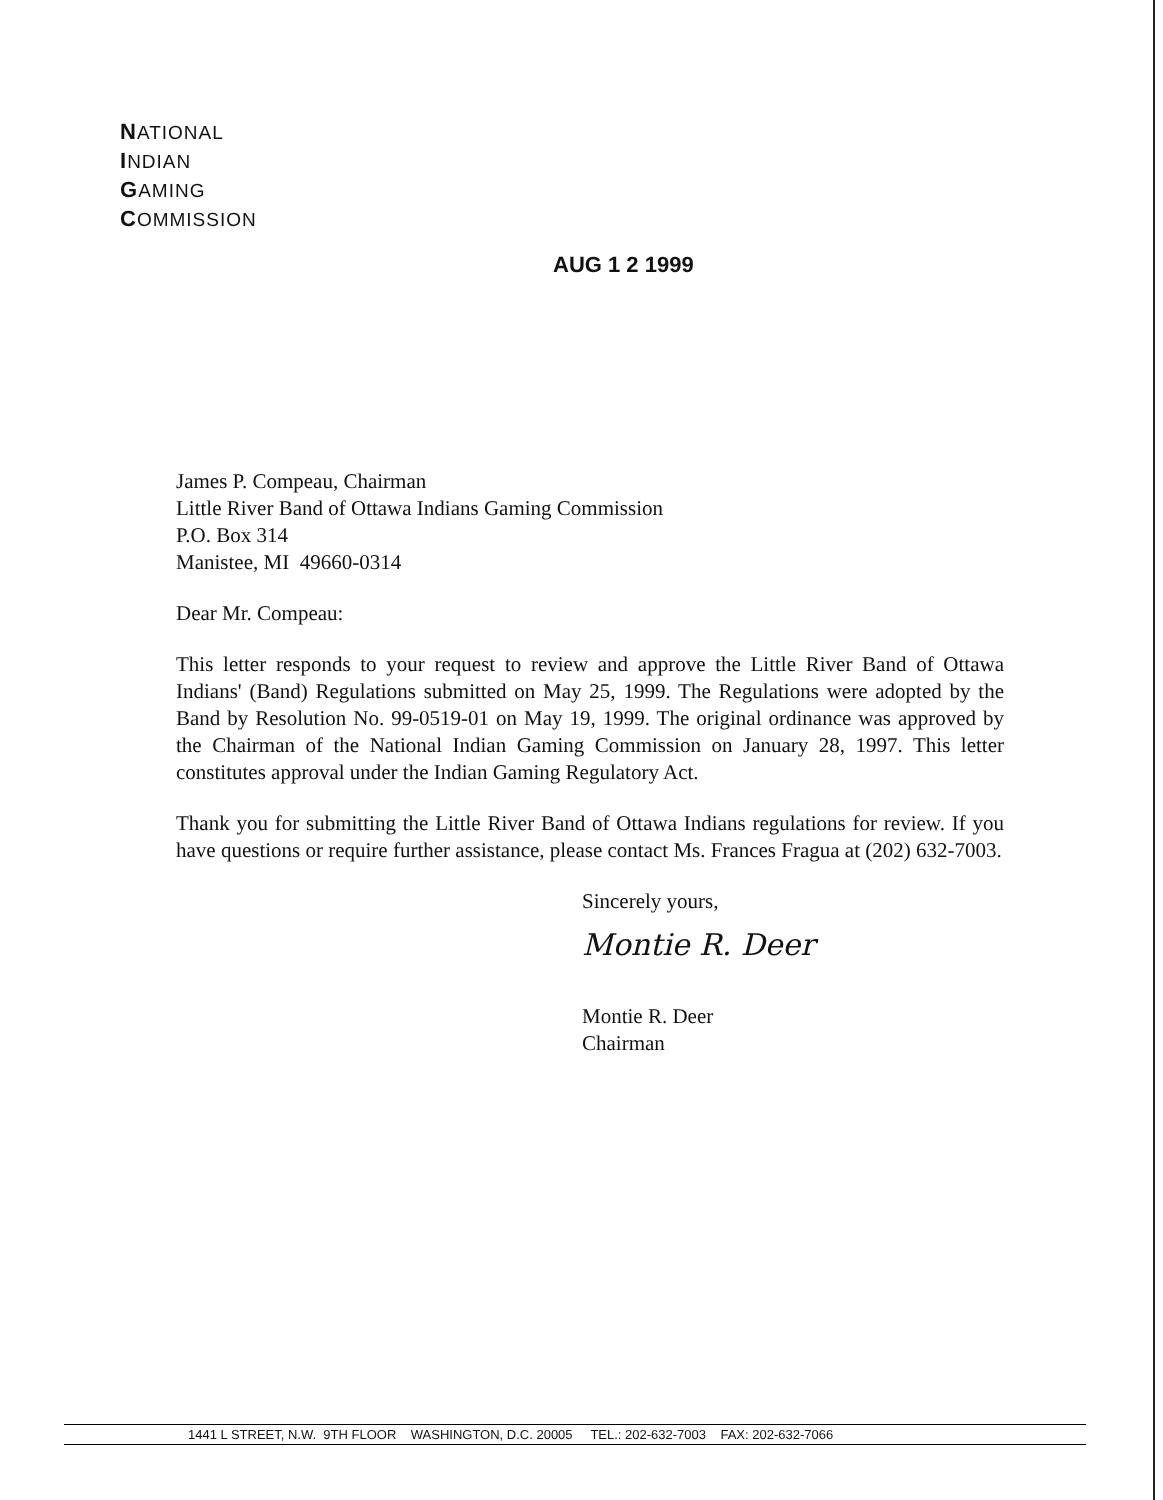NATIONAL
INDIAN
GAMING
COMMISSION
AUG 1 2 1999
James P. Compeau, Chairman
Little River Band of Ottawa Indians Gaming Commission
P.O. Box 314
Manistee, MI 49660-0314
Dear Mr. Compeau:
This letter responds to your request to review and approve the Little River Band of Ottawa Indians' (Band) Regulations submitted on May 25, 1999. The Regulations were adopted by the Band by Resolution No. 99-0519-01 on May 19, 1999. The original ordinance was approved by the Chairman of the National Indian Gaming Commission on January 28, 1997. This letter constitutes approval under the Indian Gaming Regulatory Act.
Thank you for submitting the Little River Band of Ottawa Indians regulations for review. If you have questions or require further assistance, please contact Ms. Frances Fragua at (202) 632-7003.
Sincerely yours,
Montie R. Deer
Montie R. Deer
Chairman
1441 L STREET, N.W. 9TH FLOOR WASHINGTON, D.C. 20005 TEL.: 202-632-7003 FAX: 202-632-7066